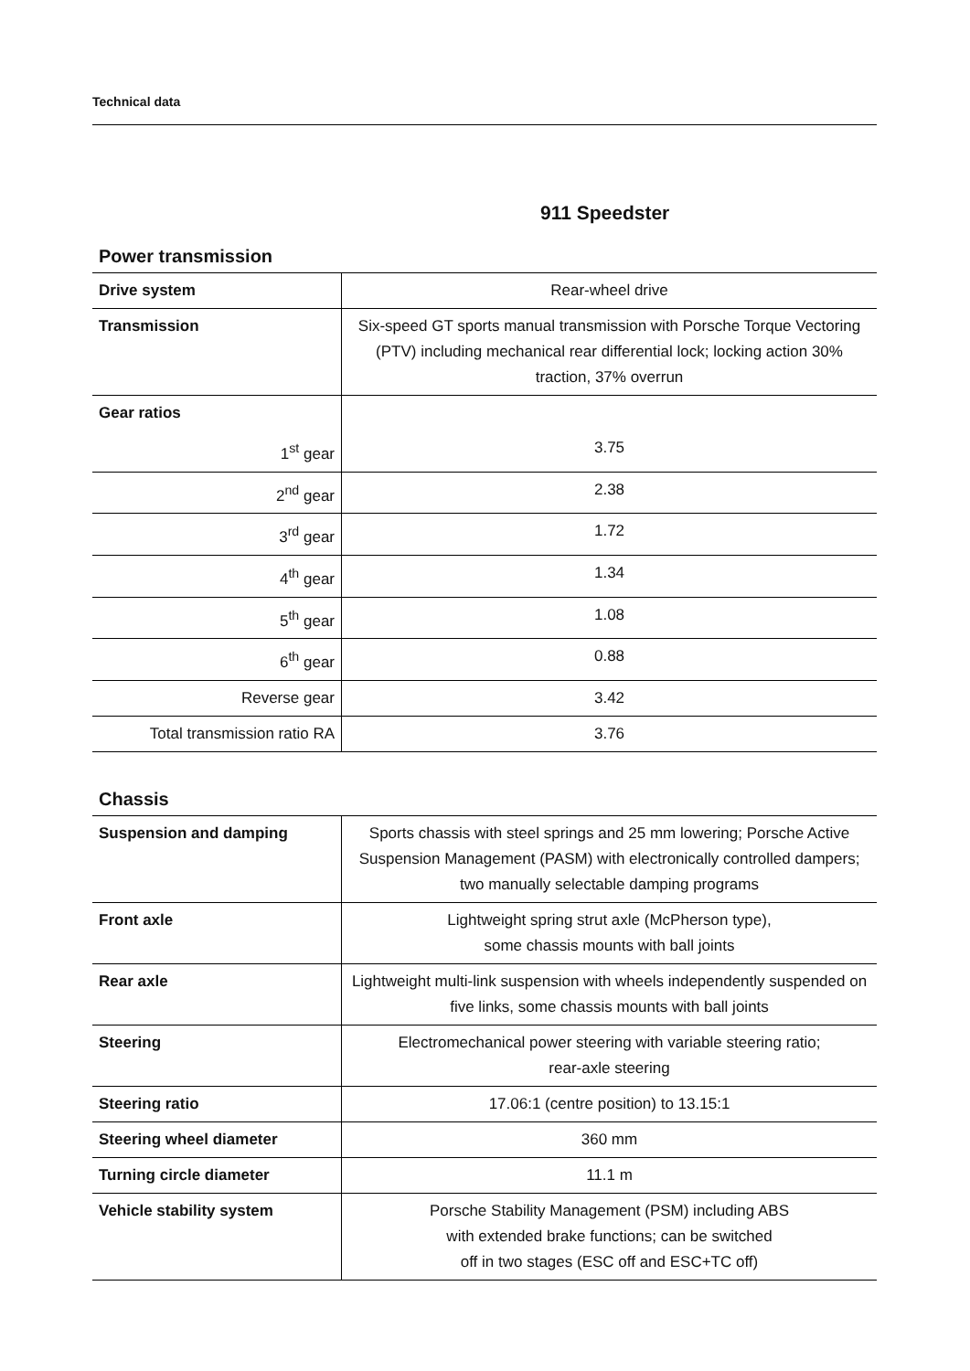Technical data
911 Speedster
Power transmission
| Drive system | Rear-wheel drive |
| Transmission | Six-speed GT sports manual transmission with Porsche Torque Vectoring (PTV) including mechanical rear differential lock; locking action 30% traction, 37% overrun |
| Gear ratios | |
| 1<sup>st</sup> gear | 3.75 |
| 2<sup>nd</sup> gear | 2.38 |
| 3<sup>rd</sup> gear | 1.72 |
| 4<sup>th</sup> gear | 1.34 |
| 5<sup>th</sup> gear | 1.08 |
| 6<sup>th</sup> gear | 0.88 |
| Reverse gear | 3.42 |
| Total transmission ratio RA | 3.76 |
Chassis
| Suspension and damping | Sports chassis with steel springs and 25 mm lowering; Porsche Active Suspension Management (PASM) with electronically controlled dampers; two manually selectable damping programs |
| Front axle | Lightweight spring strut axle (McPherson type), some chassis mounts with ball joints |
| Rear axle | Lightweight multi-link suspension with wheels independently suspended on five links, some chassis mounts with ball joints |
| Steering | Electromechanical power steering with variable steering ratio; rear-axle steering |
| Steering ratio | 17.06:1 (centre position) to 13.15:1 |
| Steering wheel diameter | 360 mm |
| Turning circle diameter | 11.1 m |
| Vehicle stability system | Porsche Stability Management (PSM) including ABS with extended brake functions; can be switched off in two stages (ESC off and ESC+TC off) |